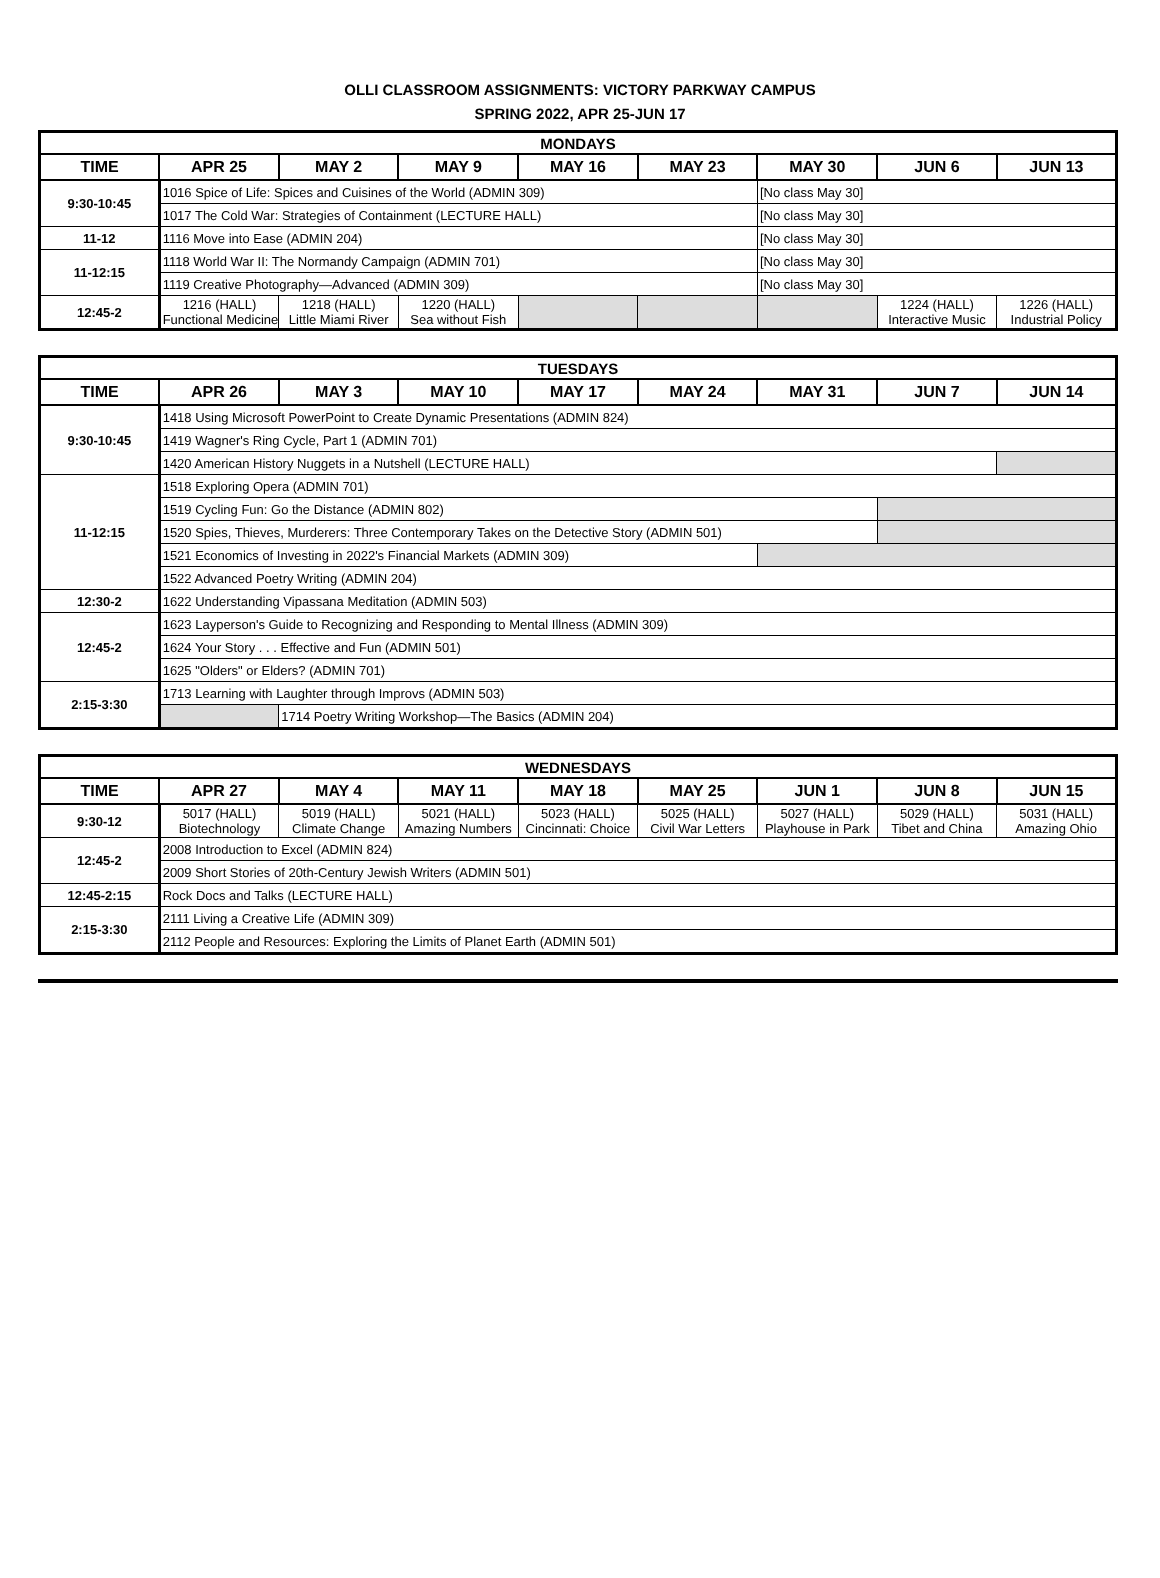OLLI CLASSROOM ASSIGNMENTS: VICTORY PARKWAY CAMPUS
SPRING 2022, APR 25-JUN 17
| MONDAYS | | | | | | | | |
| --- | --- | --- | --- | --- | --- | --- | --- | --- |
| TIME | APR 25 | MAY 2 | MAY 9 | MAY 16 | MAY 23 | MAY 30 | JUN 6 | JUN 13 |
| 9:30-10:45 | 1016 Spice of Life: Spices and Cuisines of the World (ADMIN 309) | | | | | [No class May 30] | | |
| | 1017 The Cold War: Strategies of Containment (LECTURE HALL) | | | | | [No class May 30] | | |
| 11-12 | 1116 Move into Ease (ADMIN 204) | | | | | [No class May 30] | | |
| 11-12:15 | 1118 World War II: The Normandy Campaign (ADMIN 701) | | | | | [No class May 30] | | |
| | 1119 Creative Photography—Advanced (ADMIN 309) | | | | | [No class May 30] | | |
| 12:45-2 | 1216 (HALL) Functional Medicine | 1218 (HALL) Little Miami River | 1220 (HALL) Sea without Fish | | | | 1224 (HALL) Interactive Music | 1226 (HALL) Industrial Policy |
| TUESDAYS | | | | | | | | |
| --- | --- | --- | --- | --- | --- | --- | --- | --- |
| TIME | APR 26 | MAY 3 | MAY 10 | MAY 17 | MAY 24 | MAY 31 | JUN 7 | JUN 14 |
| 9:30-10:45 | 1418 Using Microsoft PowerPoint to Create Dynamic Presentations (ADMIN 824) | | | | | | | |
| | 1419 Wagner's Ring Cycle, Part 1 (ADMIN 701) | | | | | | | |
| | 1420 American History Nuggets in a Nutshell (LECTURE HALL) | | | | | | | |
| 11-12:15 | 1518 Exploring Opera (ADMIN 701) | | | | | | | |
| | 1519 Cycling Fun: Go the Distance (ADMIN 802) | | | | | | | |
| | 1520 Spies, Thieves, Murderers: Three Contemporary Takes on the Detective Story (ADMIN 501) | | | | | | | |
| | 1521 Economics of Investing in 2022's Financial Markets (ADMIN 309) | | | | | | | |
| | 1522 Advanced Poetry Writing (ADMIN 204) | | | | | | | |
| 12:30-2 | 1622 Understanding Vipassana Meditation (ADMIN 503) | | | | | | | |
| 12:45-2 | 1623 Layperson's Guide to Recognizing and Responding to Mental Illness (ADMIN 309) | | | | | | | |
| | 1624 Your Story . . . Effective and Fun (ADMIN 501) | | | | | | | |
| | 1625 "Olders" or Elders? (ADMIN 701) | | | | | | | |
| 2:15-3:30 | 1713 Learning with Laughter through Improvs (ADMIN 503) | | | | | | | |
| | | 1714 Poetry Writing Workshop—The Basics (ADMIN 204) | | | | | | |
| WEDNESDAYS | | | | | | | | |
| --- | --- | --- | --- | --- | --- | --- | --- | --- |
| TIME | APR 27 | MAY 4 | MAY 11 | MAY 18 | MAY 25 | JUN 1 | JUN 8 | JUN 15 |
| 9:30-12 | 5017 (HALL) Biotechnology | 5019 (HALL) Climate Change | 5021 (HALL) Amazing Numbers | 5023 (HALL) Cincinnati: Choice | 5025 (HALL) Civil War Letters | 5027 (HALL) Playhouse in Park | 5029 (HALL) Tibet and China | 5031 (HALL) Amazing Ohio |
| 12:45-2 | 2008 Introduction to Excel (ADMIN 824) | | | | | | | |
| | 2009 Short Stories of 20th-Century Jewish Writers (ADMIN 501) | | | | | | | |
| 12:45-2:15 | Rock Docs and Talks (LECTURE HALL) | | | | | | | |
| 2:15-3:30 | 2111 Living a Creative Life (ADMIN 309) | | | | | | | |
| | 2112 People and Resources: Exploring the Limits of Planet Earth (ADMIN 501) | | | | | | | |